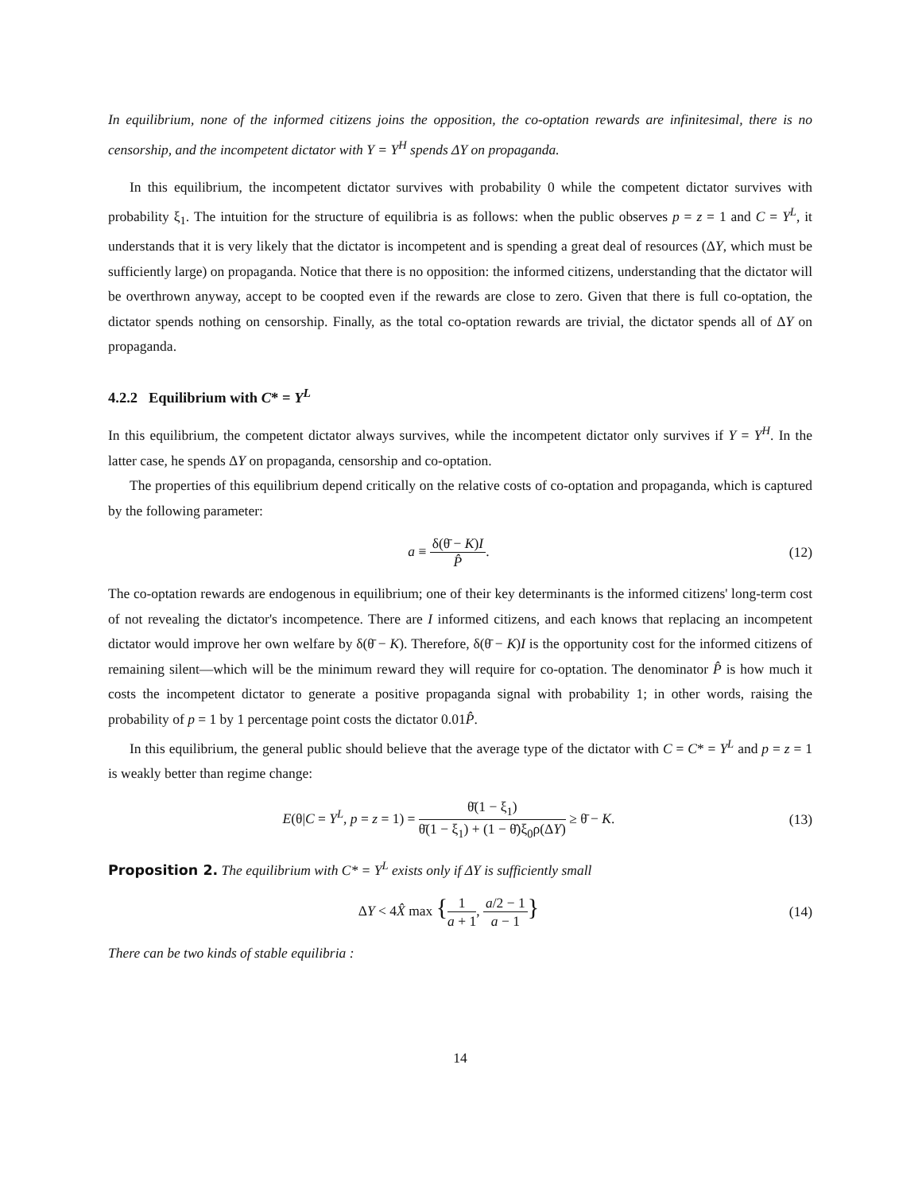In equilibrium, none of the informed citizens joins the opposition, the co-optation rewards are infinitesimal, there is no censorship, and the incompetent dictator with Y = Y<sup>H</sup> spends ΔY on propaganda.
In this equilibrium, the incompetent dictator survives with probability 0 while the competent dictator survives with probability ξ<sub>1</sub>. The intuition for the structure of equilibria is as follows: when the public observes p = z = 1 and C = Y<sup>L</sup>, it understands that it is very likely that the dictator is incompetent and is spending a great deal of resources (ΔY, which must be sufficiently large) on propaganda. Notice that there is no opposition: the informed citizens, understanding that the dictator will be overthrown anyway, accept to be coopted even if the rewards are close to zero. Given that there is full co-optation, the dictator spends nothing on censorship. Finally, as the total co-optation rewards are trivial, the dictator spends all of ΔY on propaganda.
4.2.2 Equilibrium with C* = Y<sup>L</sup>
In this equilibrium, the competent dictator always survives, while the incompetent dictator only survives if Y = Y<sup>H</sup>. In the latter case, he spends ΔY on propaganda, censorship and co-optation.
The properties of this equilibrium depend critically on the relative costs of co-optation and propaganda, which is captured by the following parameter:
a ≡ δ(θ̄ − K)I P̂. (12)
The co-optation rewards are endogenous in equilibrium; one of their key determinants is the informed citizens' long-term cost of not revealing the dictator's incompetence. There are I informed citizens, and each knows that replacing an incompetent dictator would improve her own welfare by δ(θ̄ − K). Therefore, δ(θ̄ − K)I is the opportunity cost for the informed citizens of remaining silent—which will be the minimum reward they will require for co-optation. The denominator P̂ is how much it costs the incompetent dictator to generate a positive propaganda signal with probability 1; in other words, raising the probability of p = 1 by 1 percentage point costs the dictator 0.01P̂.
In this equilibrium, the general public should believe that the average type of the dictator with C = C* = Y<sup>L</sup> and p = z = 1 is weakly better than regime change:
E(θ|C = Y<sup>L</sup>, p = z = 1) = θ̄(1 − ξ<sub>1</sub>) θ̄(1 − ξ<sub>1</sub>) + (1 − θ̄)ξ<sub>0</sub>ρ(ΔY) ≥ θ̄ − K.
(13)
Proposition 2. The equilibrium with C* = Y<sup>L</sup> exists only if ΔY is sufficiently small
ΔY < 4X̂ max {1 a + 1, a/2 − 1 a − 1}
(14)
There can be two kinds of stable equilibria :
14